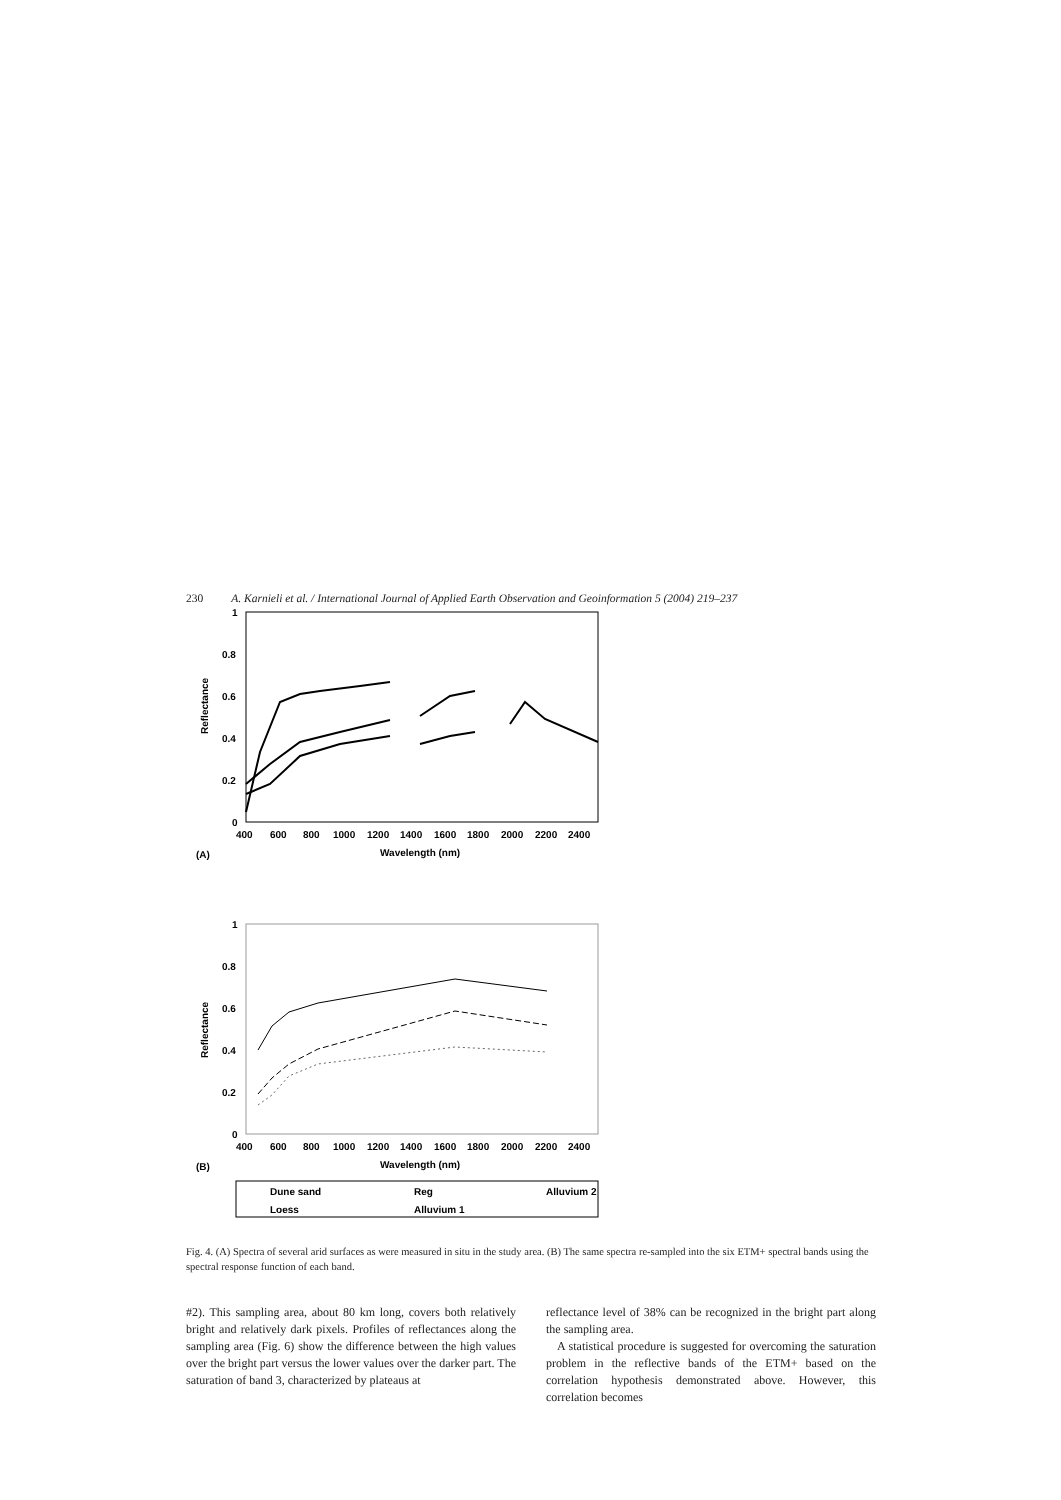230 A. Karnieli et al. / International Journal of Applied Earth Observation and Geoinformation 5 (2004) 219–237
1
0.8
0.6
0.4
0.2
0
400
600
800
1000
1200
1400
1600
1800
2000
2200
2400
Wavelength (nm)
Reflectance
(A)
1
0.8
0.6
0.4
0.2
0
400
600
800
1000
1200
1400
1600
1800
2000
2200
2400
Wavelength (nm)
Reflectance
(B)
Dune sand
Reg
Alluvium 2
Loess
Alluvium 1
Fig. 4. (A) Spectra of several arid surfaces as were measured in situ in the study area. (B) The same spectra re-sampled into the six ETM+ spectral bands using the spectral response function of each band.
#2). This sampling area, about 80 km long, covers both relatively bright and relatively dark pixels. Profiles of reflectances along the sampling area (Fig. 6) show the difference between the high values over the bright part versus the lower values over the darker part. The saturation of band 3, characterized by plateaus at
reflectance level of 38% can be recognized in the bright part along the sampling area.
A statistical procedure is suggested for overcoming the saturation problem in the reflective bands of the ETM+ based on the correlation hypothesis demonstrated above. However, this correlation becomes